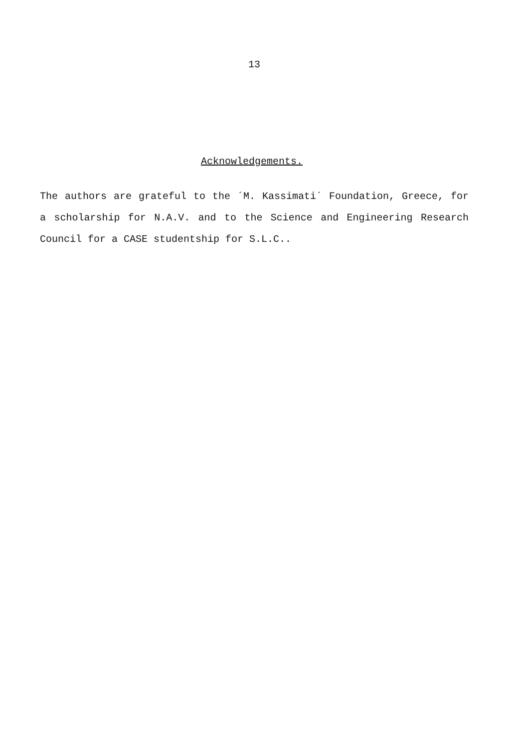13
Acknowledgements.
The authors are grateful to the ´M. Kassimati´ Foundation, Greece, for a scholarship for N.A.V. and to the Science and Engineering Research Council for a CASE studentship for S.L.C..